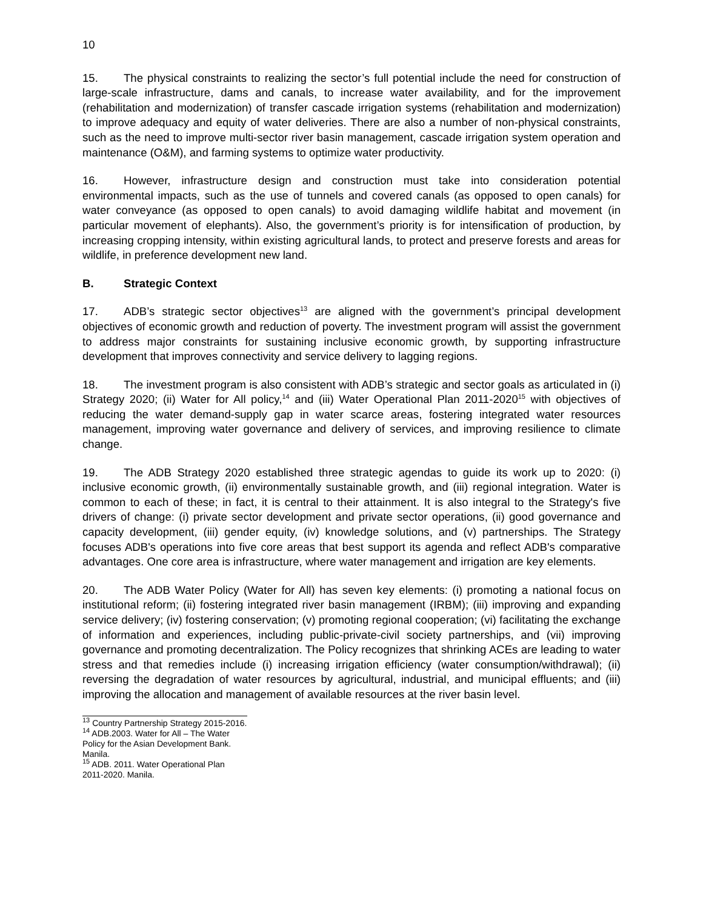10
15. The physical constraints to realizing the sector’s full potential include the need for construction of large-scale infrastructure, dams and canals, to increase water availability, and for the improvement (rehabilitation and modernization) of transfer cascade irrigation systems (rehabilitation and modernization) to improve adequacy and equity of water deliveries. There are also a number of non-physical constraints, such as the need to improve multi-sector river basin management, cascade irrigation system operation and maintenance (O&M), and farming systems to optimize water productivity.
16. However, infrastructure design and construction must take into consideration potential environmental impacts, such as the use of tunnels and covered canals (as opposed to open canals) for water conveyance (as opposed to open canals) to avoid damaging wildlife habitat and movement (in particular movement of elephants). Also, the government’s priority is for intensification of production, by increasing cropping intensity, within existing agricultural lands, to protect and preserve forests and areas for wildlife, in preference development new land.
B. Strategic Context
17. ADB’s strategic sector objectives<sup>13</sup> are aligned with the government’s principal development objectives of economic growth and reduction of poverty. The investment program will assist the government to address major constraints for sustaining inclusive economic growth, by supporting infrastructure development that improves connectivity and service delivery to lagging regions.
18. The investment program is also consistent with ADB’s strategic and sector goals as articulated in (i) Strategy 2020; (ii) Water for All policy,<sup>14</sup> and (iii) Water Operational Plan 2011-2020<sup>15</sup> with objectives of reducing the water demand-supply gap in water scarce areas, fostering integrated water resources management, improving water governance and delivery of services, and improving resilience to climate change.
19. The ADB Strategy 2020 established three strategic agendas to guide its work up to 2020: (i) inclusive economic growth, (ii) environmentally sustainable growth, and (iii) regional integration. Water is common to each of these; in fact, it is central to their attainment. It is also integral to the Strategy's five drivers of change: (i) private sector development and private sector operations, (ii) good governance and capacity development, (iii) gender equity, (iv) knowledge solutions, and (v) partnerships. The Strategy focuses ADB's operations into five core areas that best support its agenda and reflect ADB's comparative advantages. One core area is infrastructure, where water management and irrigation are key elements.
20. The ADB Water Policy (Water for All) has seven key elements: (i) promoting a national focus on institutional reform; (ii) fostering integrated river basin management (IRBM); (iii) improving and expanding service delivery; (iv) fostering conservation; (v) promoting regional cooperation; (vi) facilitating the exchange of information and experiences, including public-private-civil society partnerships, and (vii) improving governance and promoting decentralization. The Policy recognizes that shrinking ACEs are leading to water stress and that remedies include (i) increasing irrigation efficiency (water consumption/withdrawal); (ii) reversing the degradation of water resources by agricultural, industrial, and municipal effluents; and (iii) improving the allocation and management of available resources at the river basin level.
<sup>13</sup> Country Partnership Strategy 2015-2016.
<sup>14</sup> ADB.2003. Water for All – The Water Policy for the Asian Development Bank. Manila.
<sup>15</sup> ADB. 2011. Water Operational Plan 2011-2020. Manila.